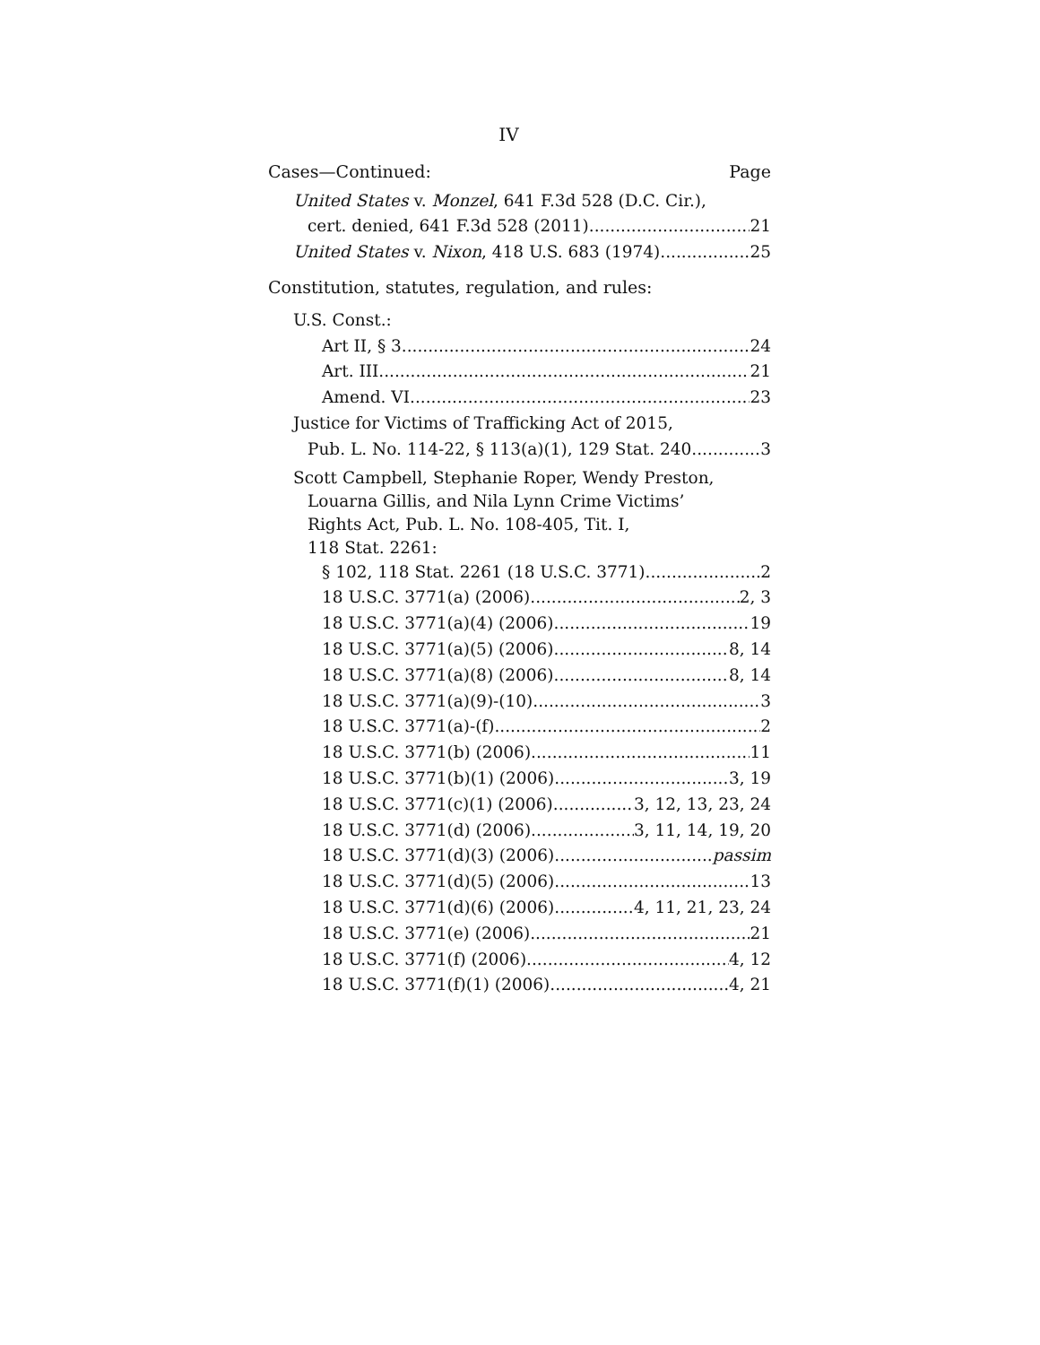IV
Cases—Continued: Page
United States v. Monzel, 641 F.3d 528 (D.C. Cir.),
cert. denied, 641 F.3d 528 (2011) 21
United States v. Nixon, 418 U.S. 683 (1974) 25
Constitution, statutes, regulation, and rules:
U.S. Const.:
Art II, § 3 24
Art. III 21
Amend. VI 23
Justice for Victims of Trafficking Act of 2015,
Pub. L. No. 114-22, § 113(a)(1), 129 Stat. 240 3
Scott Campbell, Stephanie Roper, Wendy Preston,
Louarna Gillis, and Nila Lynn Crime Victims’
Rights Act, Pub. L. No. 108-405, Tit. I,
118 Stat. 2261:
§ 102, 118 Stat. 2261 (18 U.S.C. 3771) 2
18 U.S.C. 3771(a) (2006) 2, 3
18 U.S.C. 3771(a)(4) (2006) 19
18 U.S.C. 3771(a)(5) (2006) 8, 14
18 U.S.C. 3771(a)(8) (2006) 8, 14
18 U.S.C. 3771(a)(9)-(10) 3
18 U.S.C. 3771(a)-(f) 2
18 U.S.C. 3771(b) (2006) 11
18 U.S.C. 3771(b)(1) (2006) 3, 19
18 U.S.C. 3771(c)(1) (2006) 3, 12, 13, 23, 24
18 U.S.C. 3771(d) (2006) 3, 11, 14, 19, 20
18 U.S.C. 3771(d)(3) (2006) passim
18 U.S.C. 3771(d)(5) (2006) 13
18 U.S.C. 3771(d)(6) (2006) 4, 11, 21, 23, 24
18 U.S.C. 3771(e) (2006) 21
18 U.S.C. 3771(f) (2006) 4, 12
18 U.S.C. 3771(f)(1) (2006) 4, 21